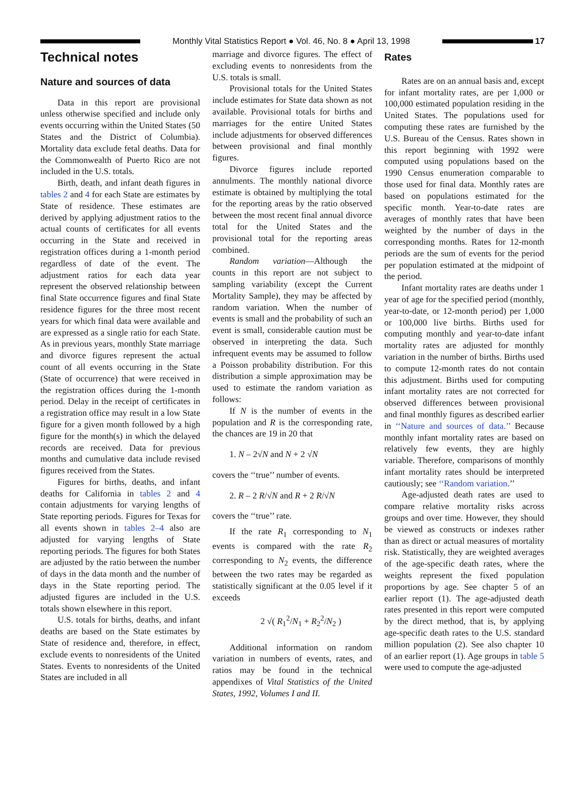Monthly Vital Statistics Report ● Vol. 46, No. 8 ● April 13, 1998
17
Technical notes
Nature and sources of data
Data in this report are provisional unless otherwise specified and include only events occurring within the United States (50 States and the District of Columbia). Mortality data exclude fetal deaths. Data for the Commonwealth of Puerto Rico are not included in the U.S. totals.
Birth, death, and infant death figures in tables 2 and 4 for each State are estimates by State of residence. These estimates are derived by applying adjustment ratios to the actual counts of certificates for all events occurring in the State and received in registration offices during a 1-month period regardless of date of the event. The adjustment ratios for each data year represent the observed relationship between final State occurrence figures and final State residence figures for the three most recent years for which final data were available and are expressed as a single ratio for each State. As in previous years, monthly State marriage and divorce figures represent the actual count of all events occurring in the State (State of occurrence) that were received in the registration offices during the 1-month period. Delay in the receipt of certificates in a registration office may result in a low State figure for a given month followed by a high figure for the month(s) in which the delayed records are received. Data for previous months and cumulative data include revised figures received from the States.
Figures for births, deaths, and infant deaths for California in tables 2 and 4 contain adjustments for varying lengths of State reporting periods. Figures for Texas for all events shown in tables 2–4 also are adjusted for varying lengths of State reporting periods. The figures for both States are adjusted by the ratio between the number of days in the data month and the number of days in the State reporting period. The adjusted figures are included in the U.S. totals shown elsewhere in this report.
U.S. totals for births, deaths, and infant deaths are based on the State estimates by State of residence and, therefore, in effect, exclude events to nonresidents of the United States. Events to nonresidents of the United States are included in all
marriage and divorce figures. The effect of excluding events to nonresidents from the U.S. totals is small.
Provisional totals for the United States include estimates for State data shown as not available. Provisional totals for births and marriages for the entire United States include adjustments for observed differences between provisional and final monthly figures.
Divorce figures include reported annulments. The monthly national divorce estimate is obtained by multiplying the total for the reporting areas by the ratio observed between the most recent final annual divorce total for the United States and the provisional total for the reporting areas combined.
Random variation—Although the counts in this report are not subject to sampling variability (except the Current Mortality Sample), they may be affected by random variation. When the number of events is small and the probability of such an event is small, considerable caution must be observed in interpreting the data. Such infrequent events may be assumed to follow a Poisson probability distribution. For this distribution a simple approximation may be used to estimate the random variation as follows:
If N is the number of events in the population and R is the corresponding rate, the chances are 19 in 20 that
1. N – 2√N and N + 2 √N
covers the ‘‘true’’ number of events.
2. R – 2 R/√N and R + 2 R/√N
covers the ‘‘true’’ rate.
If the rate R<sub>1</sub> corresponding to N<sub>1</sub> events is compared with the rate R<sub>2</sub> corresponding to N<sub>2</sub> events, the difference between the two rates may be regarded as statistically significant at the 0.05 level if it exceeds
2 √( R<sub>1</sub><sup>2</sup>/N<sub>1</sub> + R<sub>2</sub><sup>2</sup>/N<sub>2</sub> )
Additional information on random variation in numbers of events, rates, and ratios may be found in the technical appendixes of Vital Statistics of the United States, 1992, Volumes I and II.
Rates
Rates are on an annual basis and, except for infant mortality rates, are per 1,000 or 100,000 estimated population residing in the United States. The populations used for computing these rates are furnished by the U.S. Bureau of the Census. Rates shown in this report beginning with 1992 were computed using populations based on the 1990 Census enumeration comparable to those used for final data. Monthly rates are based on populations estimated for the specific month. Year-to-date rates are averages of monthly rates that have been weighted by the number of days in the corresponding months. Rates for 12-month periods are the sum of events for the period per population estimated at the midpoint of the period.
Infant mortality rates are deaths under 1 year of age for the specified period (monthly, year-to-date, or 12-month period) per 1,000 or 100,000 live births. Births used for computing monthly and year-to-date infant mortality rates are adjusted for monthly variation in the number of births. Births used to compute 12-month rates do not contain this adjustment. Births used for computing infant mortality rates are not corrected for observed differences between provisional and final monthly figures as described earlier in ‘‘Nature and sources of data.’’ Because monthly infant mortality rates are based on relatively few events, they are highly variable. Therefore, comparisons of monthly infant mortality rates should be interpreted cautiously; see ‘‘Random variation.’’
Age-adjusted death rates are used to compare relative mortality risks across groups and over time. However, they should be viewed as constructs or indexes rather than as direct or actual measures of mortality risk. Statistically, they are weighted averages of the age-specific death rates, where the weights represent the fixed population proportions by age. See chapter 5 of an earlier report (1). The age-adjusted death rates presented in this report were computed by the direct method, that is, by applying age-specific death rates to the U.S. standard million population (2). See also chapter 10 of an earlier report (1). Age groups in table 5 were used to compute the age-adjusted